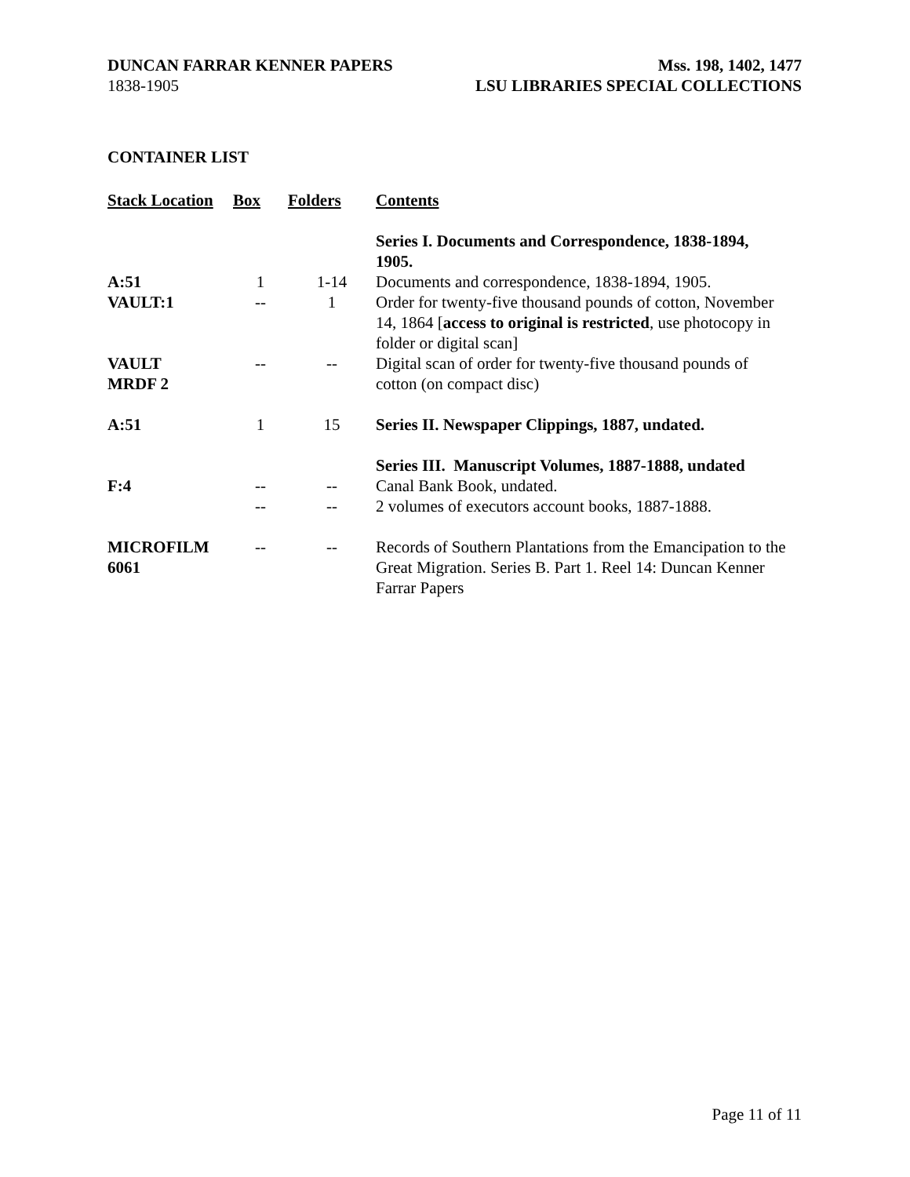DUNCAN FARRAR KENNER PAPERS
1838-1905
Mss. 198, 1402, 1477
LSU LIBRARIES SPECIAL COLLECTIONS
CONTAINER LIST
| Stack Location | Box | Folders | Contents |
| --- | --- | --- | --- |
| | | | Series I. Documents and Correspondence, 1838-1894, 1905. |
| A:51 | 1 | 1-14 | Documents and correspondence, 1838-1894, 1905. |
| VAULT:1 | -- | 1 | Order for twenty-five thousand pounds of cotton, November 14, 1864 [ access to original is restricted , use photocopy in folder or digital scan] |
| VAULT MRDF 2 | -- | -- | Digital scan of order for twenty-five thousand pounds of cotton (on compact disc) |
| A:51 | 1 | 15 | Series II. Newspaper Clippings, 1887, undated. |
| | | | Series III. Manuscript Volumes, 1887-1888, undated |
| F:4 | -- | -- | Canal Bank Book, undated. |
| | -- | -- | 2 volumes of executors account books, 1887-1888. |
| MICROFILM 6061 | -- | -- | Records of Southern Plantations from the Emancipation to the Great Migration. Series B. Part 1. Reel 14: Duncan Kenner Farrar Papers |
Page 11 of 11